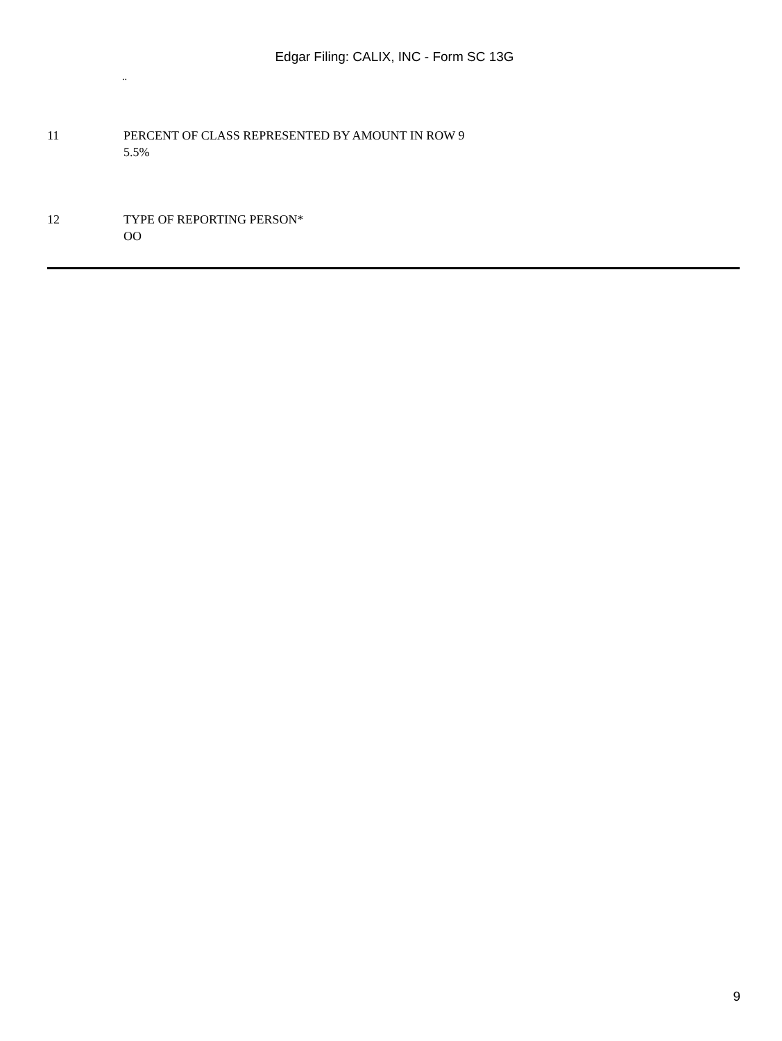Edgar Filing: CALIX, INC - Form SC 13G
..
| 11 | PERCENT OF CLASS REPRESENTED BY AMOUNT IN ROW 9 5.5% |
| 12 | TYPE OF REPORTING PERSON* OO |
9